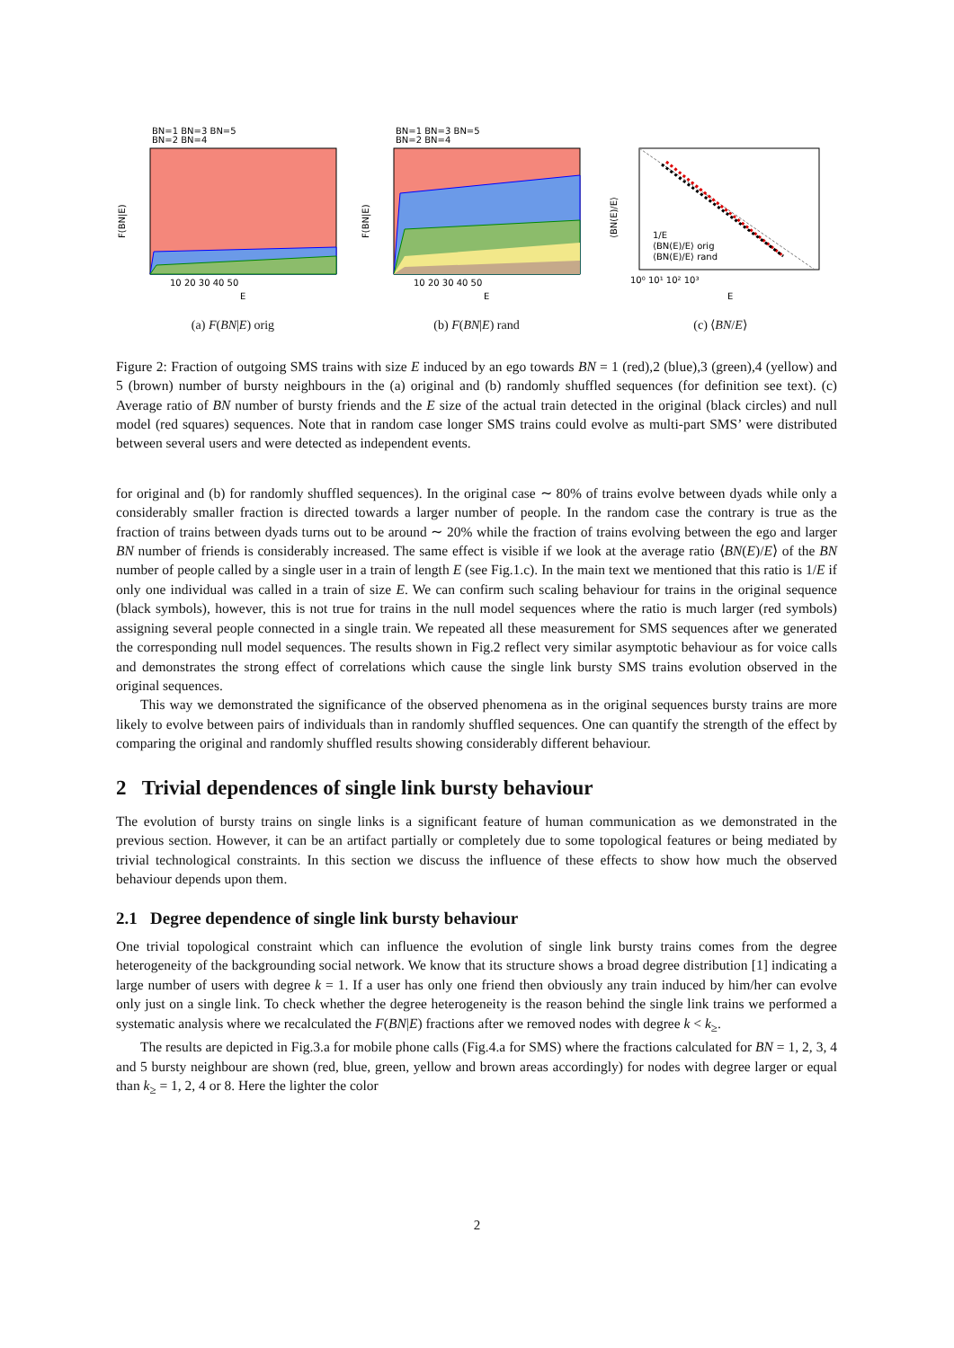BN=1 BN=3 BN=5
BN=2 BN=4
F(BN|E)
10 20 30 40 50
E
(a) F(BN|E) orig
BN=1 BN=3 BN=5
BN=2 BN=4
F(BN|E)
10 20 30 40 50
E
(b) F(BN|E) rand
⟨BN(E)/E⟩
1/E
⟨BN(E)/E⟩ orig
⟨BN(E)/E⟩ rand
10⁰ 10¹ 10² 10³
E
(c) ⟨BN/E⟩
Figure 2: Fraction of outgoing SMS trains with size E induced by an ego towards BN = 1 (red),2 (blue),3 (green),4 (yellow) and 5 (brown) number of bursty neighbours in the (a) original and (b) randomly shuffled sequences (for definition see text). (c) Average ratio of BN number of bursty friends and the E size of the actual train detected in the original (black circles) and null model (red squares) sequences. Note that in random case longer SMS trains could evolve as multi-part SMS’ were distributed between several users and were detected as independent events.
for original and (b) for randomly shuffled sequences). In the original case ∼ 80% of trains evolve between dyads while only a considerably smaller fraction is directed towards a larger number of people. In the random case the contrary is true as the fraction of trains between dyads turns out to be around ∼ 20% while the fraction of trains evolving between the ego and larger BN number of friends is considerably increased. The same effect is visible if we look at the average ratio ⟨BN(E)/E⟩ of the BN number of people called by a single user in a train of length E (see Fig.1.c). In the main text we mentioned that this ratio is 1/E if only one individual was called in a train of size E. We can confirm such scaling behaviour for trains in the original sequence (black symbols), however, this is not true for trains in the null model sequences where the ratio is much larger (red symbols) assigning several people connected in a single train. We repeated all these measurement for SMS sequences after we generated the corresponding null model sequences. The results shown in Fig.2 reflect very similar asymptotic behaviour as for voice calls and demonstrates the strong effect of correlations which cause the single link bursty SMS trains evolution observed in the original sequences.
This way we demonstrated the significance of the observed phenomena as in the original sequences bursty trains are more likely to evolve between pairs of individuals than in randomly shuffled sequences. One can quantify the strength of the effect by comparing the original and randomly shuffled results showing considerably different behaviour.
2 Trivial dependences of single link bursty behaviour
The evolution of bursty trains on single links is a significant feature of human communication as we demonstrated in the previous section. However, it can be an artifact partially or completely due to some topological features or being mediated by trivial technological constraints. In this section we discuss the influence of these effects to show how much the observed behaviour depends upon them.
2.1 Degree dependence of single link bursty behaviour
One trivial topological constraint which can influence the evolution of single link bursty trains comes from the degree heterogeneity of the backgrounding social network. We know that its structure shows a broad degree distribution [1] indicating a large number of users with degree k = 1. If a user has only one friend then obviously any train induced by him/her can evolve only just on a single link. To check whether the degree heterogeneity is the reason behind the single link trains we performed a systematic analysis where we recalculated the F(BN|E) fractions after we removed nodes with degree k < k<sub>≥</sub>.
The results are depicted in Fig.3.a for mobile phone calls (Fig.4.a for SMS) where the fractions calculated for BN = 1, 2, 3, 4 and 5 bursty neighbour are shown (red, blue, green, yellow and brown areas accordingly) for nodes with degree larger or equal than k<sub>≥</sub> = 1, 2, 4 or 8. Here the lighter the color
2